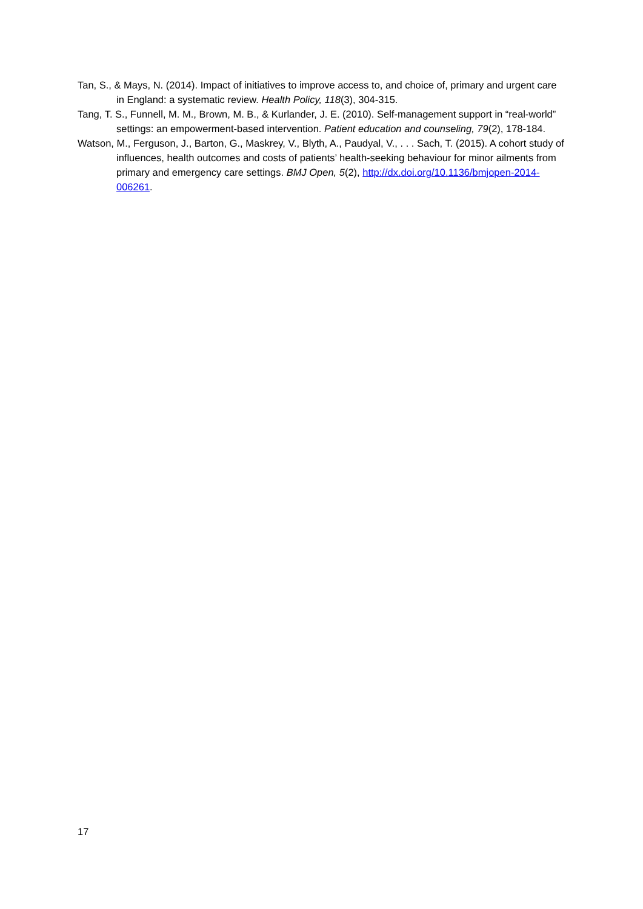Tan, S., & Mays, N. (2014). Impact of initiatives to improve access to, and choice of, primary and urgent care in England: a systematic review. Health Policy, 118(3), 304-315.
Tang, T. S., Funnell, M. M., Brown, M. B., & Kurlander, J. E. (2010). Self-management support in “real-world” settings: an empowerment-based intervention. Patient education and counseling, 79(2), 178-184.
Watson, M., Ferguson, J., Barton, G., Maskrey, V., Blyth, A., Paudyal, V., . . . Sach, T. (2015). A cohort study of influences, health outcomes and costs of patients’ health-seeking behaviour for minor ailments from primary and emergency care settings. BMJ Open, 5(2), http://dx.doi.org/10.1136/bmjopen-2014-006261.
17